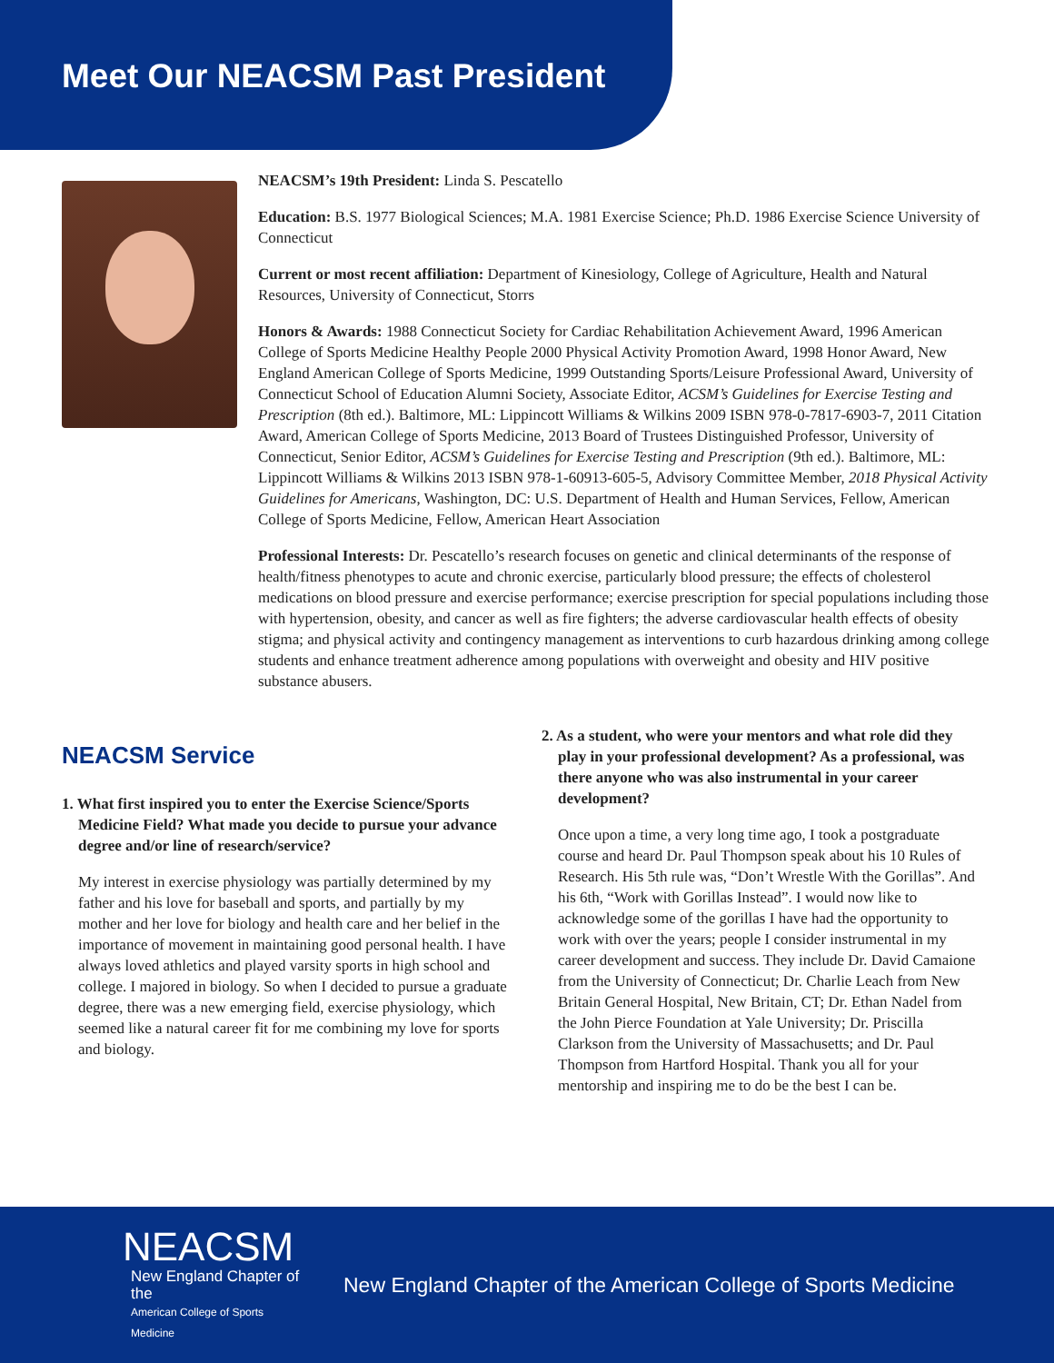Meet Our NEACSM Past President
NEACSM’s 19th President: Linda S. Pescatello
Education: B.S. 1977 Biological Sciences; M.A. 1981 Exercise Science; Ph.D. 1986 Exercise Science University of Connecticut
Current or most recent affiliation: Department of Kinesiology, College of Agriculture, Health and Natural Resources, University of Connecticut, Storrs
Honors & Awards: 1988 Connecticut Society for Cardiac Rehabilitation Achievement Award, 1996 American College of Sports Medicine Healthy People 2000 Physical Activity Promotion Award, 1998 Honor Award, New England American College of Sports Medicine, 1999 Outstanding Sports/Leisure Professional Award, University of Connecticut School of Education Alumni Society, Associate Editor, ACSM’s Guidelines for Exercise Testing and Prescription (8th ed.). Baltimore, ML: Lippincott Williams & Wilkins 2009 ISBN 978-0-7817-6903-7, 2011 Citation Award, American College of Sports Medicine, 2013 Board of Trustees Distinguished Professor, University of Connecticut, Senior Editor, ACSM’s Guidelines for Exercise Testing and Prescription (9th ed.). Baltimore, ML: Lippincott Williams & Wilkins 2013 ISBN 978-1-60913-605-5, Advisory Committee Member, 2018 Physical Activity Guidelines for Americans, Washington, DC: U.S. Department of Health and Human Services, Fellow, American College of Sports Medicine, Fellow, American Heart Association
Professional Interests: Dr. Pescatello’s research focuses on genetic and clinical determinants of the response of health/fitness phenotypes to acute and chronic exercise, particularly blood pressure; the effects of cholesterol medications on blood pressure and exercise performance; exercise prescription for special populations including those with hypertension, obesity, and cancer as well as fire fighters; the adverse cardiovascular health effects of obesity stigma; and physical activity and contingency management as interventions to curb hazardous drinking among college students and enhance treatment adherence among populations with overweight and obesity and HIV positive substance abusers.
NEACSM Service
1. What first inspired you to enter the Exercise Science/Sports Medicine Field? What made you decide to pursue your advance degree and/or line of research/service?
My interest in exercise physiology was partially determined by my father and his love for baseball and sports, and partially by my mother and her love for biology and health care and her belief in the importance of movement in maintaining good personal health. I have always loved athletics and played varsity sports in high school and college. I majored in biology. So when I decided to pursue a graduate degree, there was a new emerging field, exercise physiology, which seemed like a natural career fit for me combining my love for sports and biology.
2. As a student, who were your mentors and what role did they play in your professional development? As a professional, was there anyone who was also instrumental in your career development?
Once upon a time, a very long time ago, I took a postgraduate course and heard Dr. Paul Thompson speak about his 10 Rules of Research. His 5th rule was, “Don’t Wrestle With the Gorillas”. And his 6th, “Work with Gorillas Instead”. I would now like to acknowledge some of the gorillas I have had the opportunity to work with over the years; people I consider instrumental in my career development and success. They include Dr. David Camaione from the University of Connecticut; Dr. Charlie Leach from New Britain General Hospital, New Britain, CT; Dr. Ethan Nadel from the John Pierce Foundation at Yale University; Dr. Priscilla Clarkson from the University of Massachusetts; and Dr. Paul Thompson from Hartford Hospital. Thank you all for your mentorship and inspiring me to do be the best I can be.
NEACSM
New England Chapter of the
American College of Sports Medicine
New England Chapter of the American College of Sports Medicine